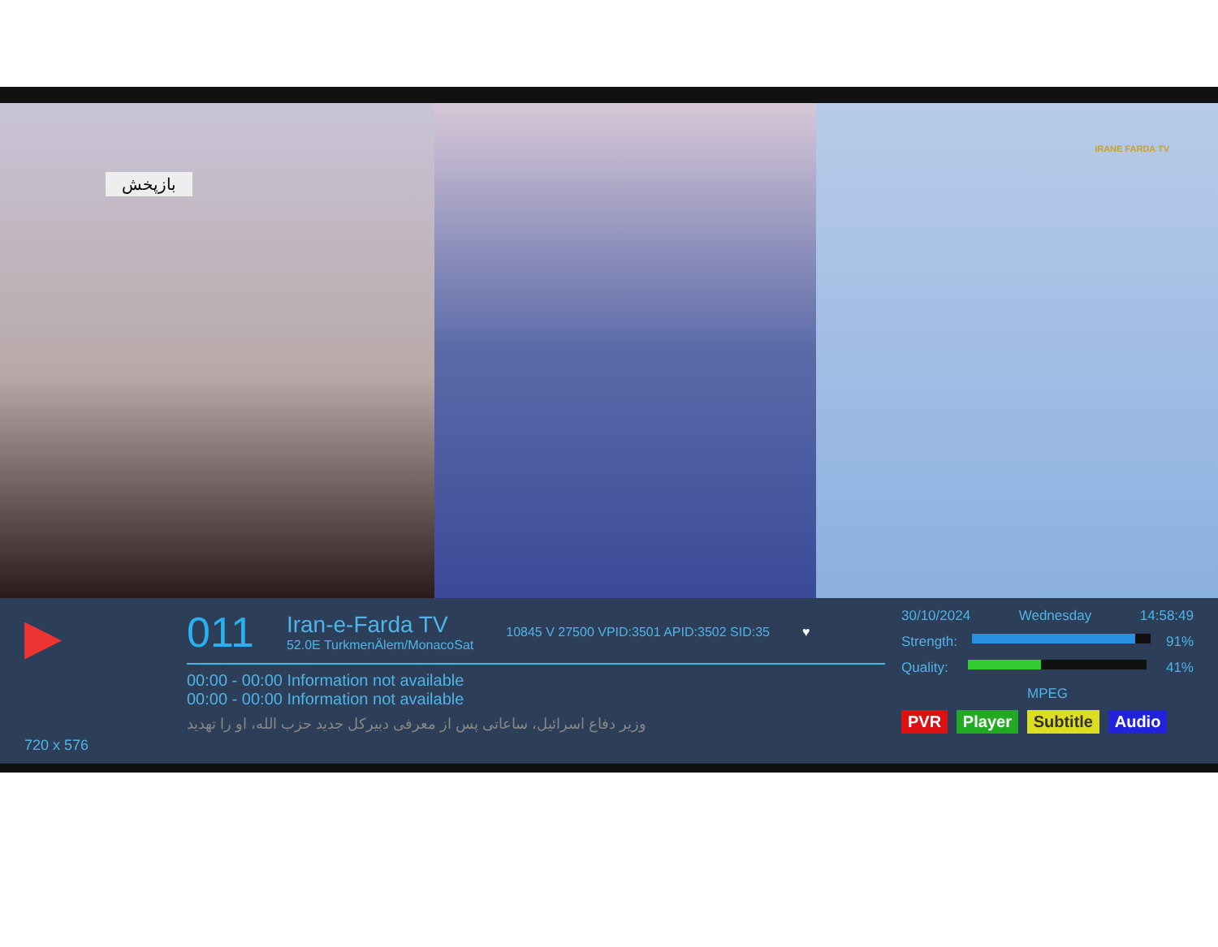بازپخش
IRANE FARDA TV
▶
720 x 576
011
Iran-e-Farda TV
52.0E TurkmenÄlem/MonacoSat
10845 V 27500 VPID:3501 APID:3502 SID:35 ♥
00:00 - 00:00 Information not available
00:00 - 00:00 Information not available
وزیر دفاع اسرائیل، ساعاتی پس از معرفی دبیرکل جدید حزب الله، او را تهدید
30/10/2024 Wednesday 14:58:49
Strength: 91%
Quality: 41%
MPEG
PVR Player Subtitle Audio